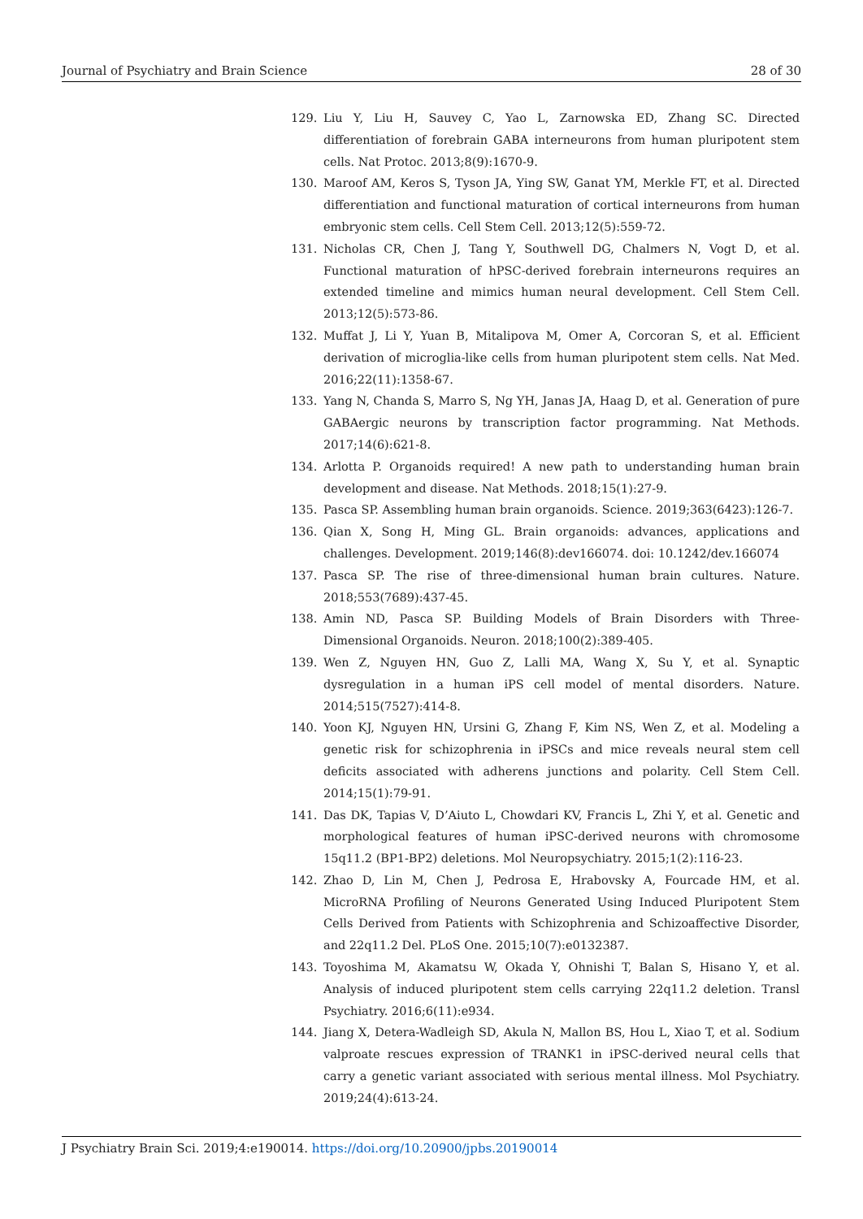Journal of Psychiatry and Brain Science 28 of 30
129. Liu Y, Liu H, Sauvey C, Yao L, Zarnowska ED, Zhang SC. Directed differentiation of forebrain GABA interneurons from human pluripotent stem cells. Nat Protoc. 2013;8(9):1670-9.
130. Maroof AM, Keros S, Tyson JA, Ying SW, Ganat YM, Merkle FT, et al. Directed differentiation and functional maturation of cortical interneurons from human embryonic stem cells. Cell Stem Cell. 2013;12(5):559-72.
131. Nicholas CR, Chen J, Tang Y, Southwell DG, Chalmers N, Vogt D, et al. Functional maturation of hPSC-derived forebrain interneurons requires an extended timeline and mimics human neural development. Cell Stem Cell. 2013;12(5):573-86.
132. Muffat J, Li Y, Yuan B, Mitalipova M, Omer A, Corcoran S, et al. Efficient derivation of microglia-like cells from human pluripotent stem cells. Nat Med. 2016;22(11):1358-67.
133. Yang N, Chanda S, Marro S, Ng YH, Janas JA, Haag D, et al. Generation of pure GABAergic neurons by transcription factor programming. Nat Methods. 2017;14(6):621-8.
134. Arlotta P. Organoids required! A new path to understanding human brain development and disease. Nat Methods. 2018;15(1):27-9.
135. Pasca SP. Assembling human brain organoids. Science. 2019;363(6423):126-7.
136. Qian X, Song H, Ming GL. Brain organoids: advances, applications and challenges. Development. 2019;146(8):dev166074. doi: 10.1242/dev.166074
137. Pasca SP. The rise of three-dimensional human brain cultures. Nature. 2018;553(7689):437-45.
138. Amin ND, Pasca SP. Building Models of Brain Disorders with Three-Dimensional Organoids. Neuron. 2018;100(2):389-405.
139. Wen Z, Nguyen HN, Guo Z, Lalli MA, Wang X, Su Y, et al. Synaptic dysregulation in a human iPS cell model of mental disorders. Nature. 2014;515(7527):414-8.
140. Yoon KJ, Nguyen HN, Ursini G, Zhang F, Kim NS, Wen Z, et al. Modeling a genetic risk for schizophrenia in iPSCs and mice reveals neural stem cell deficits associated with adherens junctions and polarity. Cell Stem Cell. 2014;15(1):79-91.
141. Das DK, Tapias V, D’Aiuto L, Chowdari KV, Francis L, Zhi Y, et al. Genetic and morphological features of human iPSC-derived neurons with chromosome 15q11.2 (BP1-BP2) deletions. Mol Neuropsychiatry. 2015;1(2):116-23.
142. Zhao D, Lin M, Chen J, Pedrosa E, Hrabovsky A, Fourcade HM, et al. MicroRNA Profiling of Neurons Generated Using Induced Pluripotent Stem Cells Derived from Patients with Schizophrenia and Schizoaffective Disorder, and 22q11.2 Del. PLoS One. 2015;10(7):e0132387.
143. Toyoshima M, Akamatsu W, Okada Y, Ohnishi T, Balan S, Hisano Y, et al. Analysis of induced pluripotent stem cells carrying 22q11.2 deletion. Transl Psychiatry. 2016;6(11):e934.
144. Jiang X, Detera-Wadleigh SD, Akula N, Mallon BS, Hou L, Xiao T, et al. Sodium valproate rescues expression of TRANK1 in iPSC-derived neural cells that carry a genetic variant associated with serious mental illness. Mol Psychiatry. 2019;24(4):613-24.
J Psychiatry Brain Sci. 2019;4:e190014. https://doi.org/10.20900/jpbs.20190014